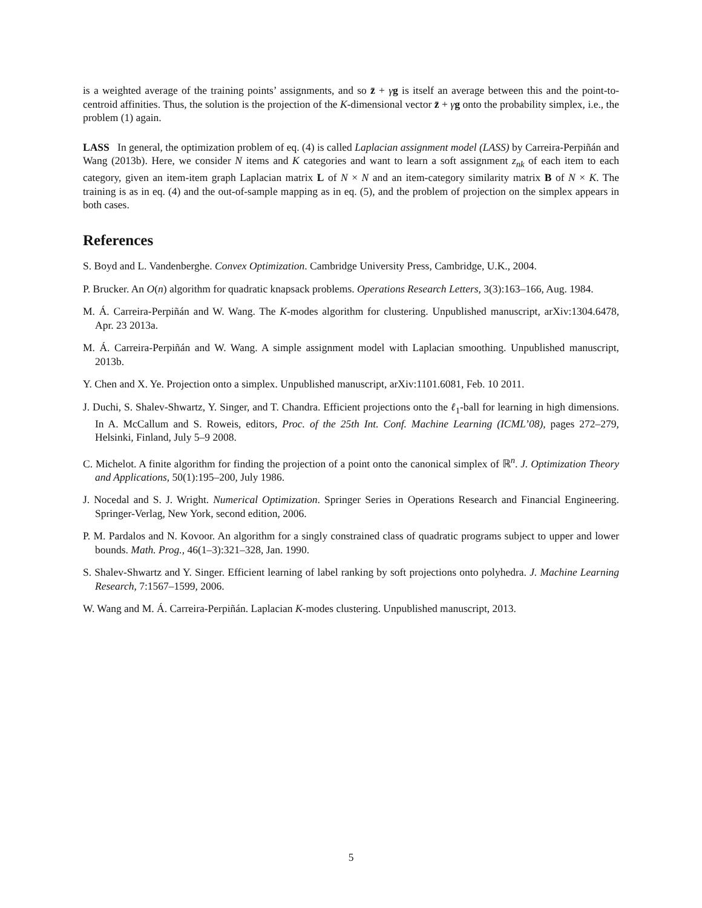is a weighted average of the training points’ assignments, and so z̄ + γg is itself an average between this and the point-to-centroid affinities. Thus, the solution is the projection of the K-dimensional vector z̄ + γg onto the probability simplex, i.e., the problem (1) again.
LASS In general, the optimization problem of eq. (4) is called Laplacian assignment model (LASS) by Carreira-Perpiñán and Wang (2013b). Here, we consider N items and K categories and want to learn a soft assignment z<sub>nk</sub> of each item to each category, given an item-item graph Laplacian matrix L of N × N and an item-category similarity matrix B of N × K. The training is as in eq. (4) and the out-of-sample mapping as in eq. (5), and the problem of projection on the simplex appears in both cases.
References
S. Boyd and L. Vandenberghe. Convex Optimization. Cambridge University Press, Cambridge, U.K., 2004.
P. Brucker. An O(n) algorithm for quadratic knapsack problems. Operations Research Letters, 3(3):163–166, Aug. 1984.
M. Á. Carreira-Perpiñán and W. Wang. The K-modes algorithm for clustering. Unpublished manuscript, arXiv:1304.6478, Apr. 23 2013a.
M. Á. Carreira-Perpiñán and W. Wang. A simple assignment model with Laplacian smoothing. Unpublished manuscript, 2013b.
Y. Chen and X. Ye. Projection onto a simplex. Unpublished manuscript, arXiv:1101.6081, Feb. 10 2011.
J. Duchi, S. Shalev-Shwartz, Y. Singer, and T. Chandra. Efficient projections onto the ℓ<sub>1</sub>-ball for learning in high dimensions. In A. McCallum and S. Roweis, editors, Proc. of the 25th Int. Conf. Machine Learning (ICML’08), pages 272–279, Helsinki, Finland, July 5–9 2008.
C. Michelot. A finite algorithm for finding the projection of a point onto the canonical simplex of ℝ<sup>n</sup>. J. Optimization Theory and Applications, 50(1):195–200, July 1986.
J. Nocedal and S. J. Wright. Numerical Optimization. Springer Series in Operations Research and Financial Engineering. Springer-Verlag, New York, second edition, 2006.
P. M. Pardalos and N. Kovoor. An algorithm for a singly constrained class of quadratic programs subject to upper and lower bounds. Math. Prog., 46(1–3):321–328, Jan. 1990.
S. Shalev-Shwartz and Y. Singer. Efficient learning of label ranking by soft projections onto polyhedra. J. Machine Learning Research, 7:1567–1599, 2006.
W. Wang and M. Á. Carreira-Perpiñán. Laplacian K-modes clustering. Unpublished manuscript, 2013.
5